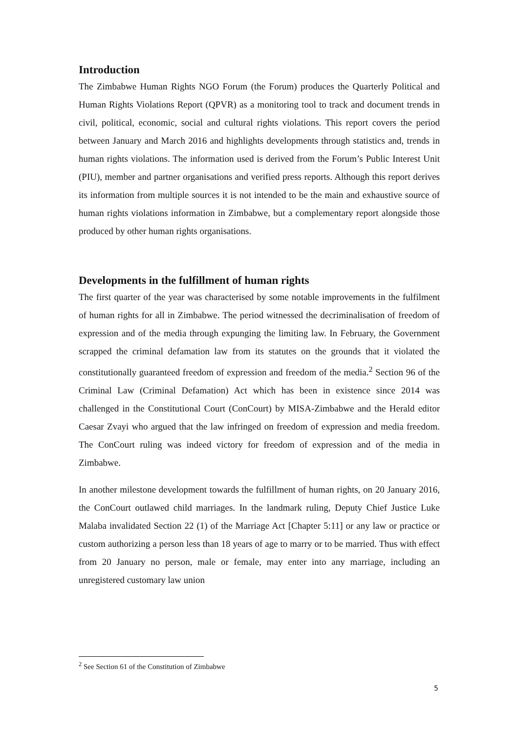Introduction
The Zimbabwe Human Rights NGO Forum (the Forum) produces the Quarterly Political and Human Rights Violations Report (QPVR) as a monitoring tool to track and document trends in civil, political, economic, social and cultural rights violations. This report covers the period between January and March 2016 and highlights developments through statistics and, trends in human rights violations. The information used is derived from the Forum’s Public Interest Unit (PIU), member and partner organisations and verified press reports. Although this report derives its information from multiple sources it is not intended to be the main and exhaustive source of human rights violations information in Zimbabwe, but a complementary report alongside those produced by other human rights organisations.
Developments in the fulfillment of human rights
The first quarter of the year was characterised by some notable improvements in the fulfilment of human rights for all in Zimbabwe. The period witnessed the decriminalisation of freedom of expression and of the media through expunging the limiting law. In February, the Government scrapped the criminal defamation law from its statutes on the grounds that it violated the constitutionally guaranteed freedom of expression and freedom of the media.<sup>2</sup> Section 96 of the Criminal Law (Criminal Defamation) Act which has been in existence since 2014 was challenged in the Constitutional Court (ConCourt) by MISA-Zimbabwe and the Herald editor Caesar Zvayi who argued that the law infringed on freedom of expression and media freedom. The ConCourt ruling was indeed victory for freedom of expression and of the media in Zimbabwe.
In another milestone development towards the fulfillment of human rights, on 20 January 2016, the ConCourt outlawed child marriages. In the landmark ruling, Deputy Chief Justice Luke Malaba invalidated Section 22 (1) of the Marriage Act [Chapter 5:11] or any law or practice or custom authorizing a person less than 18 years of age to marry or to be married. Thus with effect from 20 January no person, male or female, may enter into any marriage, including an unregistered customary law union
<sup>2</sup> See Section 61 of the Constitution of Zimbabwe
5